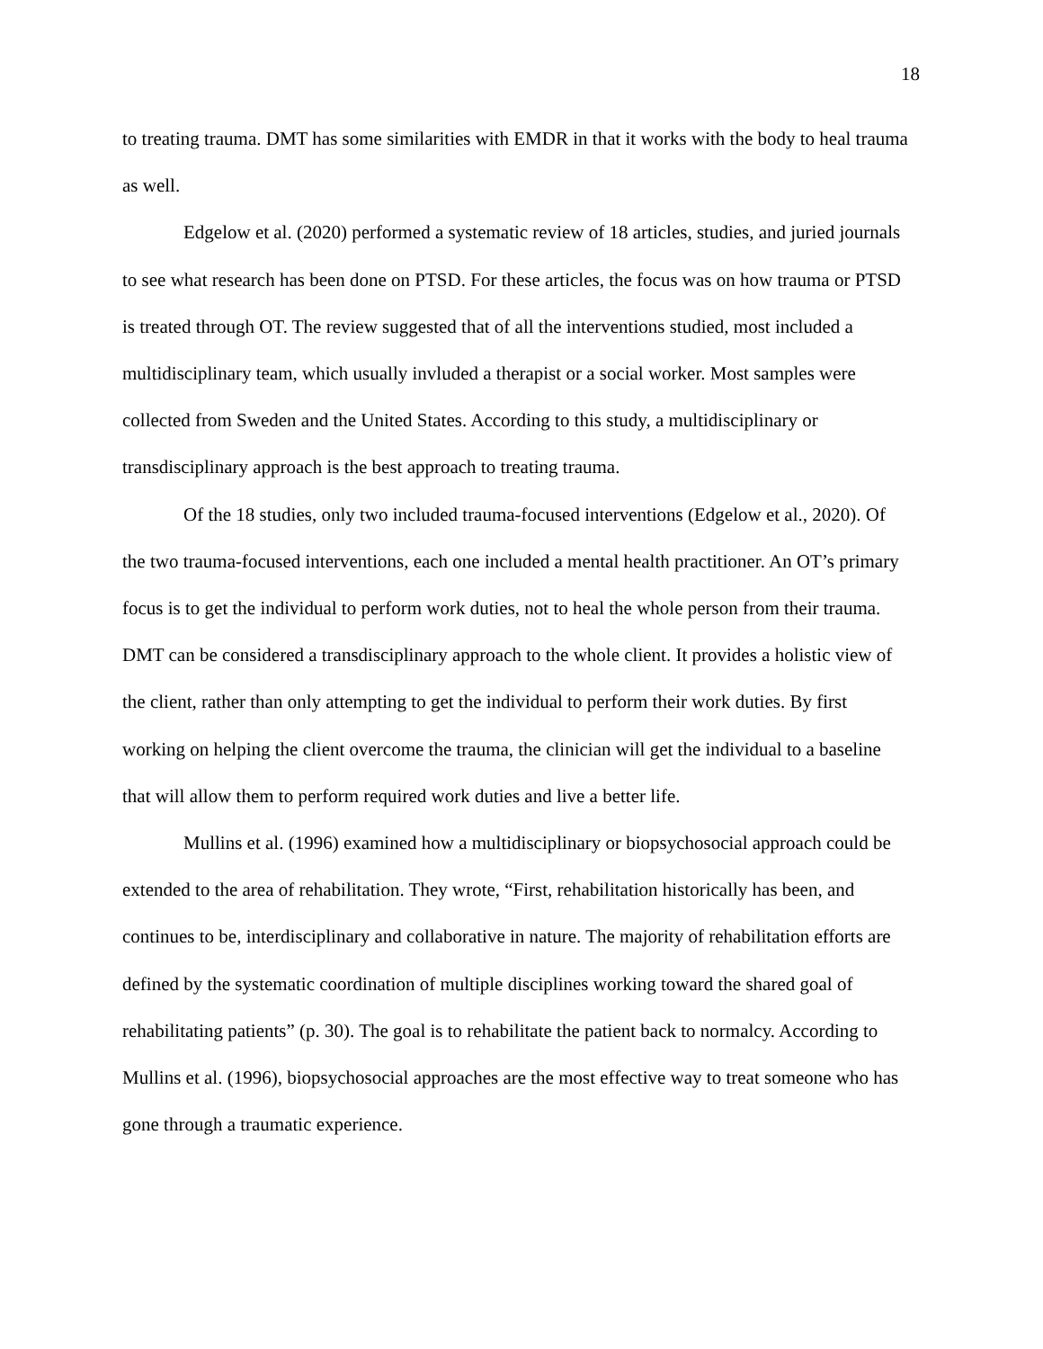18
to treating trauma. DMT has some similarities with EMDR in that it works with the body to heal trauma as well.
Edgelow et al. (2020) performed a systematic review of 18 articles, studies, and juried journals to see what research has been done on PTSD. For these articles, the focus was on how trauma or PTSD is treated through OT. The review suggested that of all the interventions studied, most included a multidisciplinary team, which usually invluded a therapist or a social worker. Most samples were collected from Sweden and the United States. According to this study, a multidisciplinary or transdisciplinary approach is the best approach to treating trauma.
Of the 18 studies, only two included trauma-focused interventions (Edgelow et al., 2020). Of the two trauma-focused interventions, each one included a mental health practitioner. An OT’s primary focus is to get the individual to perform work duties, not to heal the whole person from their trauma. DMT can be considered a transdisciplinary approach to the whole client. It provides a holistic view of the client, rather than only attempting to get the individual to perform their work duties. By first working on helping the client overcome the trauma, the clinician will get the individual to a baseline that will allow them to perform required work duties and live a better life.
Mullins et al. (1996) examined how a multidisciplinary or biopsychosocial approach could be extended to the area of rehabilitation. They wrote, “First, rehabilitation historically has been, and continues to be, interdisciplinary and collaborative in nature. The majority of rehabilitation efforts are defined by the systematic coordination of multiple disciplines working toward the shared goal of rehabilitating patients” (p. 30). The goal is to rehabilitate the patient back to normalcy. According to Mullins et al. (1996), biopsychosocial approaches are the most effective way to treat someone who has gone through a traumatic experience.